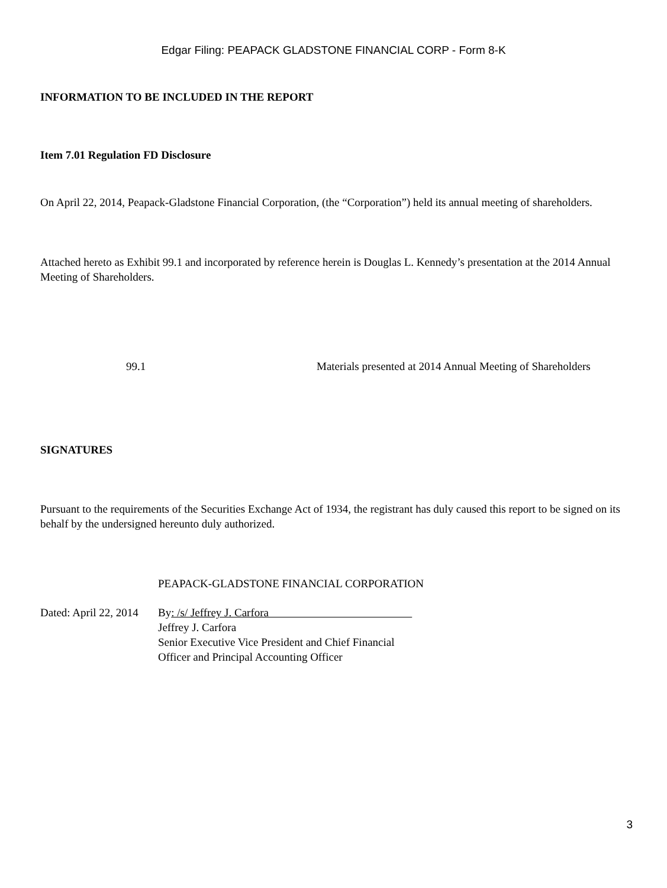Edgar Filing: PEAPACK GLADSTONE FINANCIAL CORP - Form 8-K
INFORMATION TO BE INCLUDED IN THE REPORT
Item 7.01 Regulation FD Disclosure
On April 22, 2014, Peapack-Gladstone Financial Corporation, (the “Corporation”) held its annual meeting of shareholders.
Attached hereto as Exhibit 99.1 and incorporated by reference herein is Douglas L. Kennedy’s presentation at the 2014 Annual Meeting of Shareholders.
| 99.1 | Materials presented at 2014 Annual Meeting of Shareholders |
SIGNATURES
Pursuant to the requirements of the Securities Exchange Act of 1934, the registrant has duly caused this report to be signed on its behalf by the undersigned hereunto duly authorized.
| | PEAPACK-GLADSTONE FINANCIAL CORPORATION |
| Dated: April 22, 2014 | By : /s/ Jeffrey J. Carfora Jeffrey J. Carfora Senior Executive Vice President and Chief Financial Officer and Principal Accounting Officer |
3